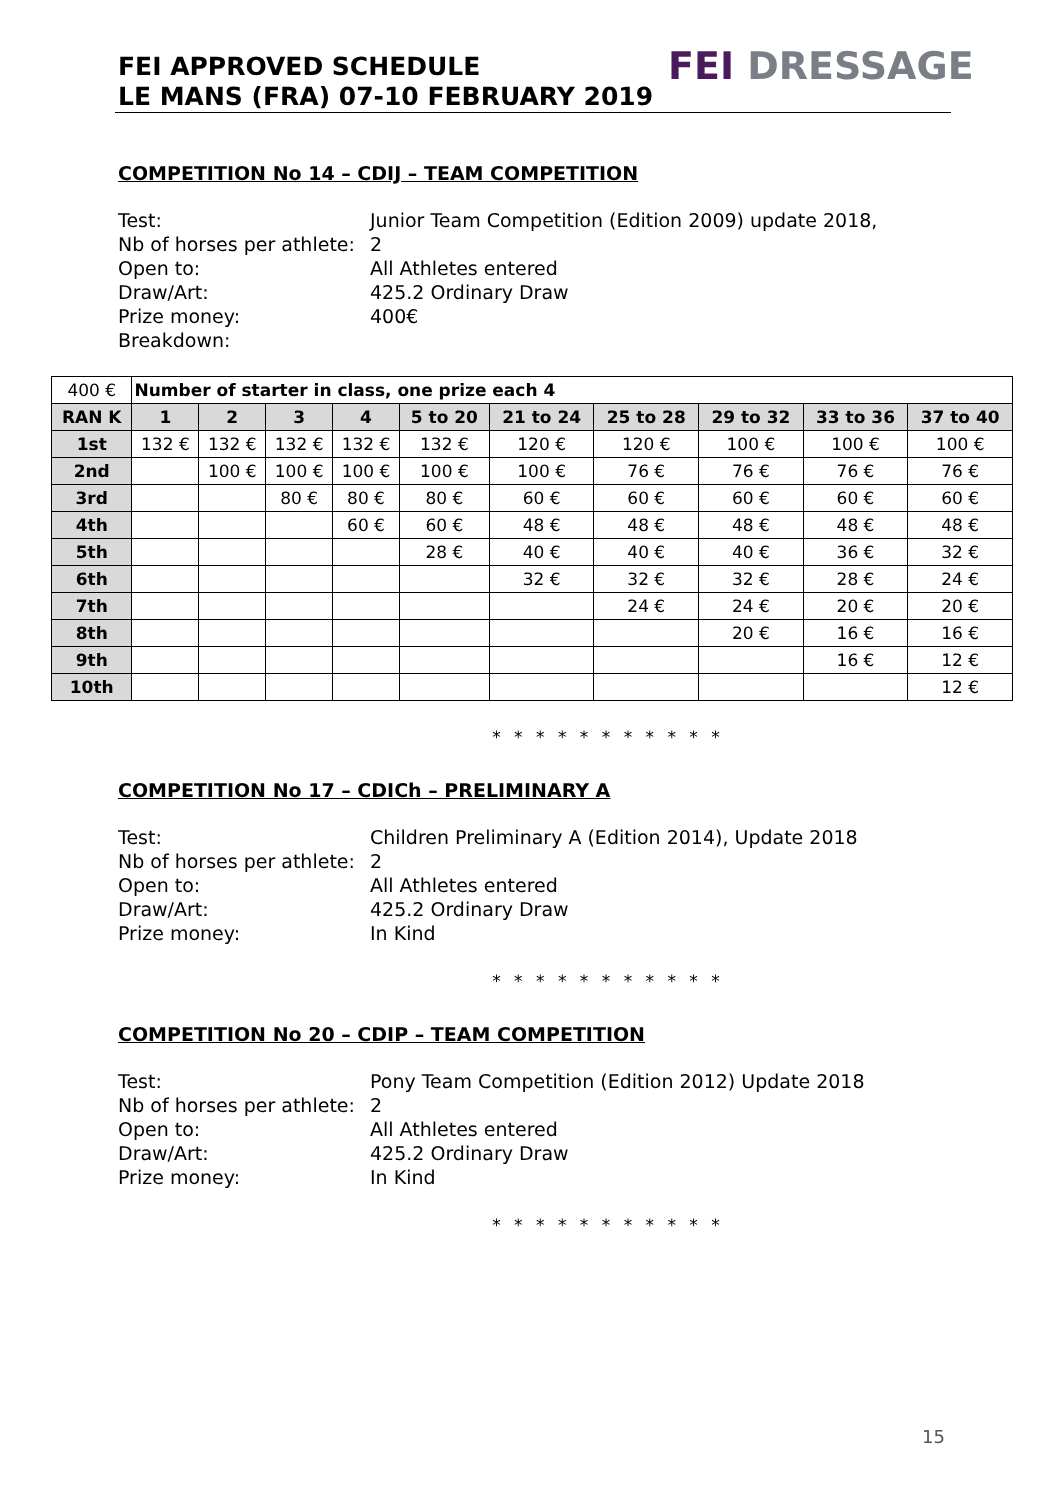FEI APPROVED SCHEDULE
LE MANS (FRA) 07-10 FEBRUARY 2019
FEI DRESSAGE
COMPETITION No 14 – CDIJ – TEAM COMPETITION
Test:
Junior Team Competition (Edition 2009) update 2018,
Nb of horses per athlete:
2
Open to:
All Athletes entered
Draw/Art:
425.2 Ordinary Draw
Prize money:
400€
Breakdown:
| 400 € | Number of starter in class, one prize each 4 | | | | | | | | | |
| RAN K | 1 | 2 | 3 | 4 | 5 to 20 | 21 to 24 | 25 to 28 | 29 to 32 | 33 to 36 | 37 to 40 |
| 1st | 132 € | 132 € | 132 € | 132 € | 132 € | 120 € | 120 € | 100 € | 100 € | 100 € |
| 2nd | | 100 € | 100 € | 100 € | 100 € | 100 € | 76 € | 76 € | 76 € | 76 € |
| 3rd | | | 80 € | 80 € | 80 € | 60 € | 60 € | 60 € | 60 € | 60 € |
| 4th | | | | 60 € | 60 € | 48 € | 48 € | 48 € | 48 € | 48 € |
| 5th | | | | | 28 € | 40 € | 40 € | 40 € | 36 € | 32 € |
| 6th | | | | | | 32 € | 32 € | 32 € | 28 € | 24 € |
| 7th | | | | | | | 24 € | 24 € | 20 € | 20 € |
| 8th | | | | | | | | 20 € | 16 € | 16 € |
| 9th | | | | | | | | | 16 € | 12 € |
| 10th | | | | | | | | | | 12 € |
* * * * * * * * * * *
COMPETITION No 17 – CDICh – PRELIMINARY A
Test:
Children Preliminary A (Edition 2014), Update 2018
Nb of horses per athlete:
2
Open to:
All Athletes entered
Draw/Art:
425.2 Ordinary Draw
Prize money:
In Kind
* * * * * * * * * * *
COMPETITION No 20 – CDIP – TEAM COMPETITION
Test:
Pony Team Competition (Edition 2012) Update 2018
Nb of horses per athlete:
2
Open to:
All Athletes entered
Draw/Art:
425.2 Ordinary Draw
Prize money:
In Kind
* * * * * * * * * * *
15